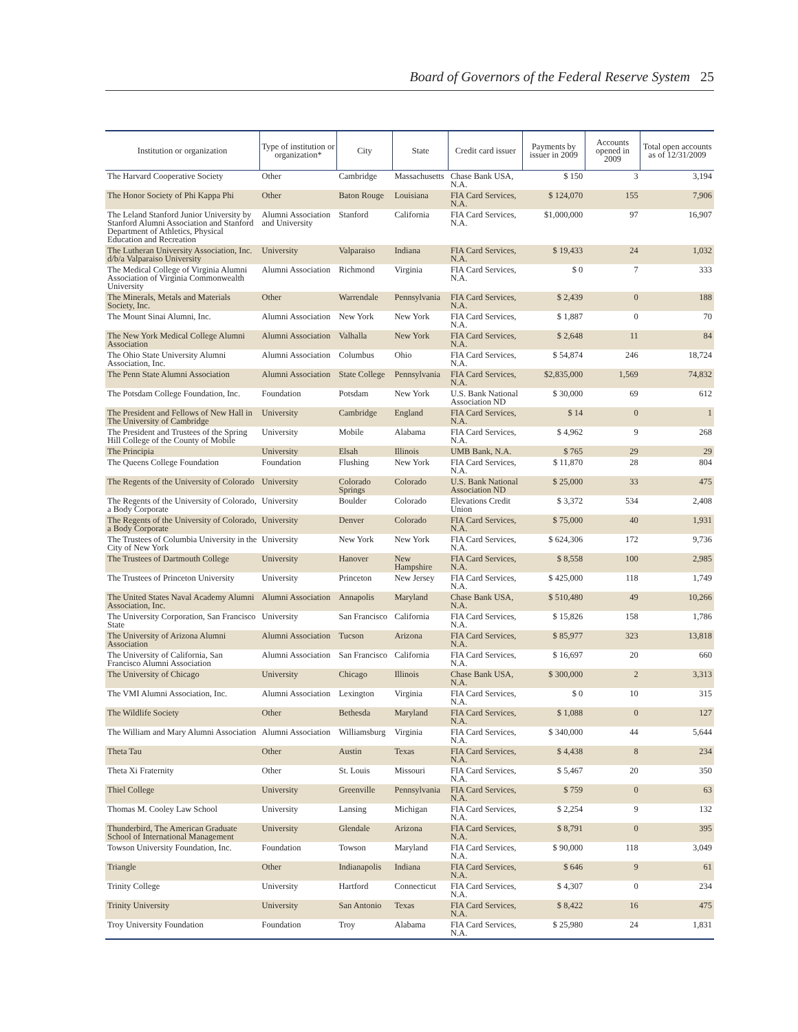Board of Governors of the Federal Reserve System 25
| Institution or organization | Type of institution or organization* | City | State | Credit card issuer | Payments by issuer in 2009 | Accounts opened in 2009 | Total open accounts as of 12/31/2009 |
| --- | --- | --- | --- | --- | --- | --- | --- |
| The Harvard Cooperative Society | Other | Cambridge | Massachusetts | Chase Bank USA, N.A. | $ 150 | 3 | 3,194 |
| The Honor Society of Phi Kappa Phi | Other | Baton Rouge | Louisiana | FIA Card Services, N.A. | $ 124,070 | 155 | 7,906 |
| The Leland Stanford Junior University by Stanford Alumni Association and Stanford Department of Athletics, Physical Education and Recreation | Alumni Association and University | Stanford | California | FIA Card Services, N.A. | $1,000,000 | 97 | 16,907 |
| The Lutheran University Association, Inc. d/b/a Valparaiso University | University | Valparaiso | Indiana | FIA Card Services, N.A. | $ 19,433 | 24 | 1,032 |
| The Medical College of Virginia Alumni Association of Virginia Commonwealth University | Alumni Association | Richmond | Virginia | FIA Card Services, N.A. | $ 0 | 7 | 333 |
| The Minerals, Metals and Materials Society, Inc. | Other | Warrendale | Pennsylvania | FIA Card Services, N.A. | $ 2,439 | 0 | 188 |
| The Mount Sinai Alumni, Inc. | Alumni Association | New York | New York | FIA Card Services, N.A. | $ 1,887 | 0 | 70 |
| The New York Medical College Alumni Association | Alumni Association | Valhalla | New York | FIA Card Services, N.A. | $ 2,648 | 11 | 84 |
| The Ohio State University Alumni Association, Inc. | Alumni Association | Columbus | Ohio | FIA Card Services, N.A. | $ 54,874 | 246 | 18,724 |
| The Penn State Alumni Association | Alumni Association | State College | Pennsylvania | FIA Card Services, N.A. | $2,835,000 | 1,569 | 74,832 |
| The Potsdam College Foundation, Inc. | Foundation | Potsdam | New York | U.S. Bank National Association ND | $ 30,000 | 69 | 612 |
| The President and Fellows of New Hall in The University of Cambridge | University | Cambridge | England | FIA Card Services, N.A. | $ 14 | 0 | 1 |
| The President and Trustees of the Spring Hill College of the County of Mobile | University | Mobile | Alabama | FIA Card Services, N.A. | $ 4,962 | 9 | 268 |
| The Principia | University | Elsah | Illinois | UMB Bank, N.A. | $ 765 | 29 | 29 |
| The Queens College Foundation | Foundation | Flushing | New York | FIA Card Services, N.A. | $ 11,870 | 28 | 804 |
| The Regents of the University of Colorado | University | Colorado Springs | Colorado | U.S. Bank National Association ND | $ 25,000 | 33 | 475 |
| The Regents of the University of Colorado, a Body Corporate | University | Boulder | Colorado | Elevations Credit Union | $ 3,372 | 534 | 2,408 |
| The Regents of the University of Colorado, a Body Corporate | University | Denver | Colorado | FIA Card Services, N.A. | $ 75,000 | 40 | 1,931 |
| The Trustees of Columbia University in the City of New York | University | New York | New York | FIA Card Services, N.A. | $ 624,306 | 172 | 9,736 |
| The Trustees of Dartmouth College | University | Hanover | New Hampshire | FIA Card Services, N.A. | $ 8,558 | 100 | 2,985 |
| The Trustees of Princeton University | University | Princeton | New Jersey | FIA Card Services, N.A. | $ 425,000 | 118 | 1,749 |
| The United States Naval Academy Alumni Association, Inc. | Alumni Association | Annapolis | Maryland | Chase Bank USA, N.A. | $ 510,480 | 49 | 10,266 |
| The University Corporation, San Francisco State | University | San Francisco | California | FIA Card Services, N.A. | $ 15,826 | 158 | 1,786 |
| The University of Arizona Alumni Association | Alumni Association | Tucson | Arizona | FIA Card Services, N.A. | $ 85,977 | 323 | 13,818 |
| The University of California, San Francisco Alumni Association | Alumni Association | San Francisco | California | FIA Card Services, N.A. | $ 16,697 | 20 | 660 |
| The University of Chicago | University | Chicago | Illinois | Chase Bank USA, N.A. | $ 300,000 | 2 | 3,313 |
| The VMI Alumni Association, Inc. | Alumni Association | Lexington | Virginia | FIA Card Services, N.A. | $ 0 | 10 | 315 |
| The Wildlife Society | Other | Bethesda | Maryland | FIA Card Services, N.A. | $ 1,088 | 0 | 127 |
| The William and Mary Alumni Association | Alumni Association | Williamsburg | Virginia | FIA Card Services, N.A. | $ 340,000 | 44 | 5,644 |
| Theta Tau | Other | Austin | Texas | FIA Card Services, N.A. | $ 4,438 | 8 | 234 |
| Theta Xi Fraternity | Other | St. Louis | Missouri | FIA Card Services, N.A. | $ 5,467 | 20 | 350 |
| Thiel College | University | Greenville | Pennsylvania | FIA Card Services, N.A. | $ 759 | 0 | 63 |
| Thomas M. Cooley Law School | University | Lansing | Michigan | FIA Card Services, N.A. | $ 2,254 | 9 | 132 |
| Thunderbird, The American Graduate School of International Management | University | Glendale | Arizona | FIA Card Services, N.A. | $ 8,791 | 0 | 395 |
| Towson University Foundation, Inc. | Foundation | Towson | Maryland | FIA Card Services, N.A. | $ 90,000 | 118 | 3,049 |
| Triangle | Other | Indianapolis | Indiana | FIA Card Services, N.A. | $ 646 | 9 | 61 |
| Trinity College | University | Hartford | Connecticut | FIA Card Services, N.A. | $ 4,307 | 0 | 234 |
| Trinity University | University | San Antonio | Texas | FIA Card Services, N.A. | $ 8,422 | 16 | 475 |
| Troy University Foundation | Foundation | Troy | Alabama | FIA Card Services, N.A. | $ 25,980 | 24 | 1,831 |